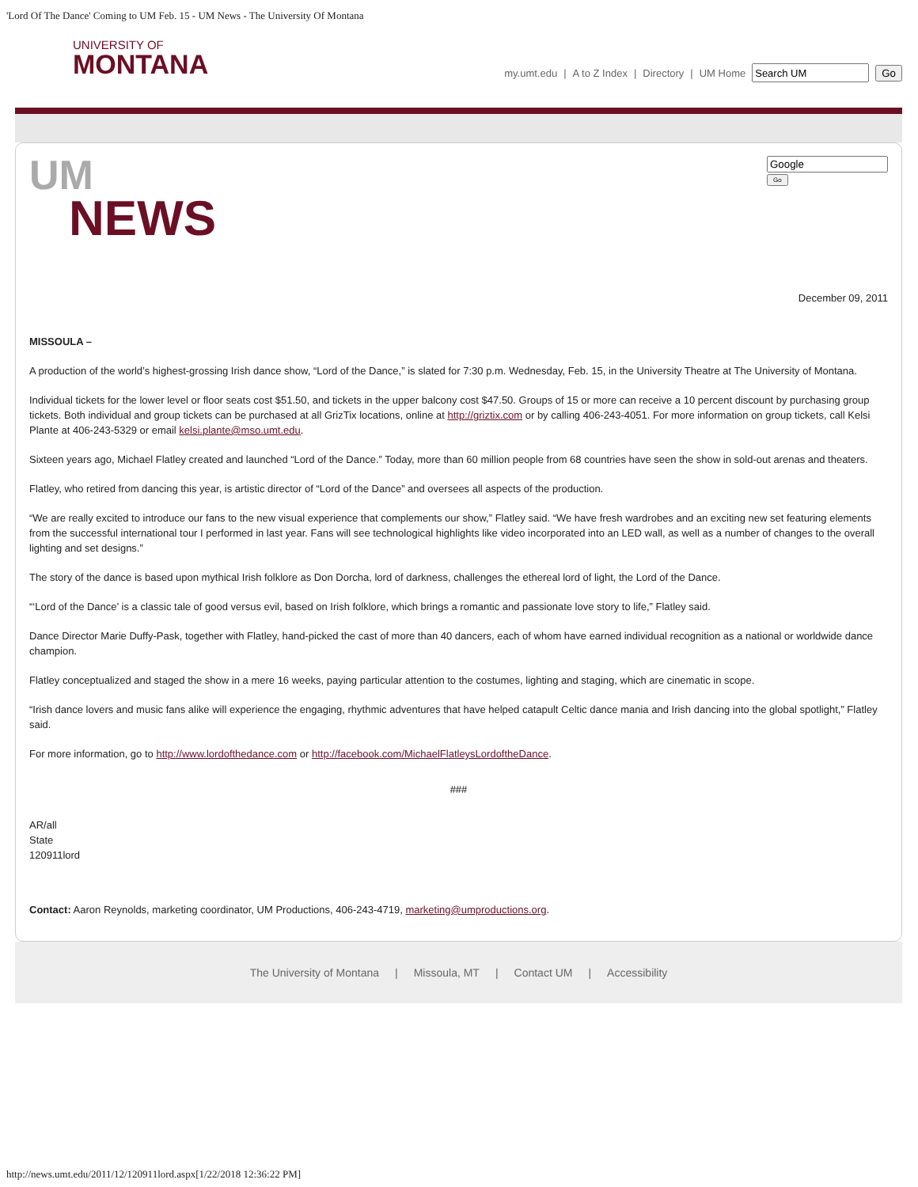'Lord Of The Dance' Coming to UM Feb. 15 - UM News - The University Of Montana
UNIVERSITY OF
MONTANA
my.umt.edu | A to Z Index | Directory | UM Home Go
UM
NEWS
Go
December 09, 2011
MISSOULA –
A production of the world’s highest-grossing Irish dance show, “Lord of the Dance,” is slated for 7:30 p.m. Wednesday, Feb. 15, in the University Theatre at The University of Montana.
Individual tickets for the lower level or floor seats cost $51.50, and tickets in the upper balcony cost $47.50. Groups of 15 or more can receive a 10 percent discount by purchasing group tickets. Both individual and group tickets can be purchased at all GrizTix locations, online at http://griztix.com or by calling 406-243-4051. For more information on group tickets, call Kelsi Plante at 406-243-5329 or email kelsi.plante@mso.umt.edu.
Sixteen years ago, Michael Flatley created and launched “Lord of the Dance.” Today, more than 60 million people from 68 countries have seen the show in sold-out arenas and theaters.
Flatley, who retired from dancing this year, is artistic director of “Lord of the Dance” and oversees all aspects of the production.
“We are really excited to introduce our fans to the new visual experience that complements our show,” Flatley said. “We have fresh wardrobes and an exciting new set featuring elements from the successful international tour I performed in last year. Fans will see technological highlights like video incorporated into an LED wall, as well as a number of changes to the overall lighting and set designs.”
The story of the dance is based upon mythical Irish folklore as Don Dorcha, lord of darkness, challenges the ethereal lord of light, the Lord of the Dance.
“‘Lord of the Dance’ is a classic tale of good versus evil, based on Irish folklore, which brings a romantic and passionate love story to life,” Flatley said.
Dance Director Marie Duffy-Pask, together with Flatley, hand-picked the cast of more than 40 dancers, each of whom have earned individual recognition as a national or worldwide dance champion.
Flatley conceptualized and staged the show in a mere 16 weeks, paying particular attention to the costumes, lighting and staging, which are cinematic in scope.
“Irish dance lovers and music fans alike will experience the engaging, rhythmic adventures that have helped catapult Celtic dance mania and Irish dancing into the global spotlight,” Flatley said.
For more information, go to http://www.lordofthedance.com or http://facebook.com/MichaelFlatleysLordoftheDance.
###
AR/all
State
120911lord
Contact: Aaron Reynolds, marketing coordinator, UM Productions, 406-243-4719, marketing@umproductions.org.
The University of Montana | Missoula, MT | Contact UM | Accessibility
http://news.umt.edu/2011/12/120911lord.aspx[1/22/2018 12:36:22 PM]